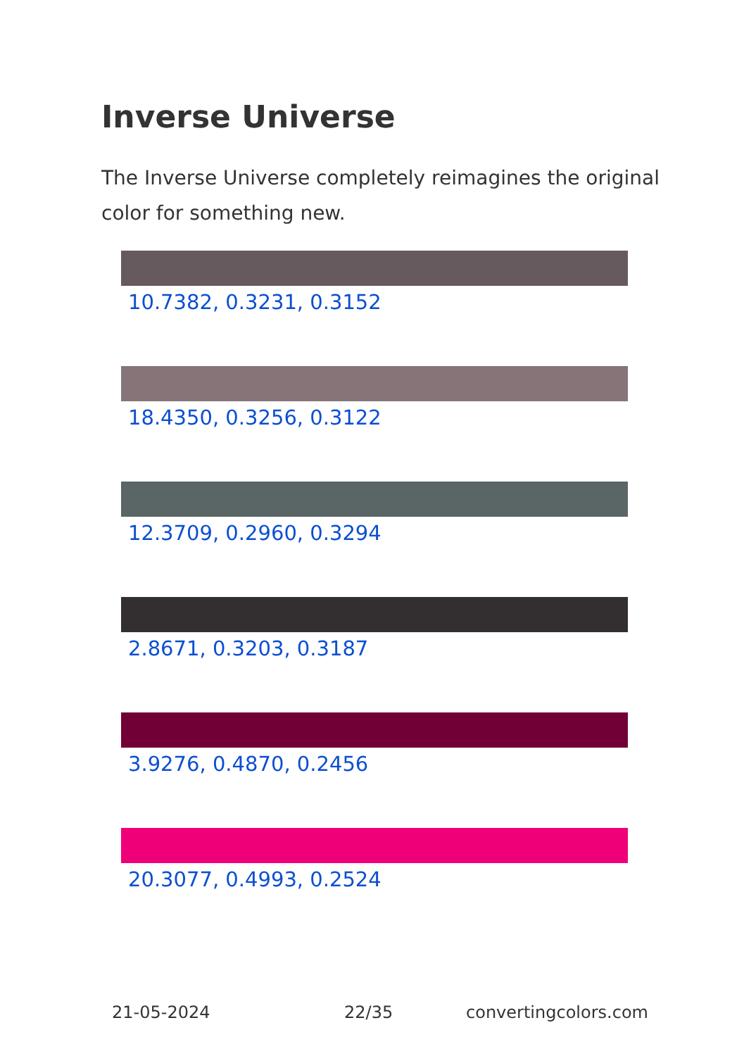Inverse Universe
The Inverse Universe completely reimagines the original color for something new.
10.7382, 0.3231, 0.3152
18.4350, 0.3256, 0.3122
12.3709, 0.2960, 0.3294
2.8671, 0.3203, 0.3187
3.9276, 0.4870, 0.2456
20.3077, 0.4993, 0.2524
21-05-2024 22/35 convertingcolors.com